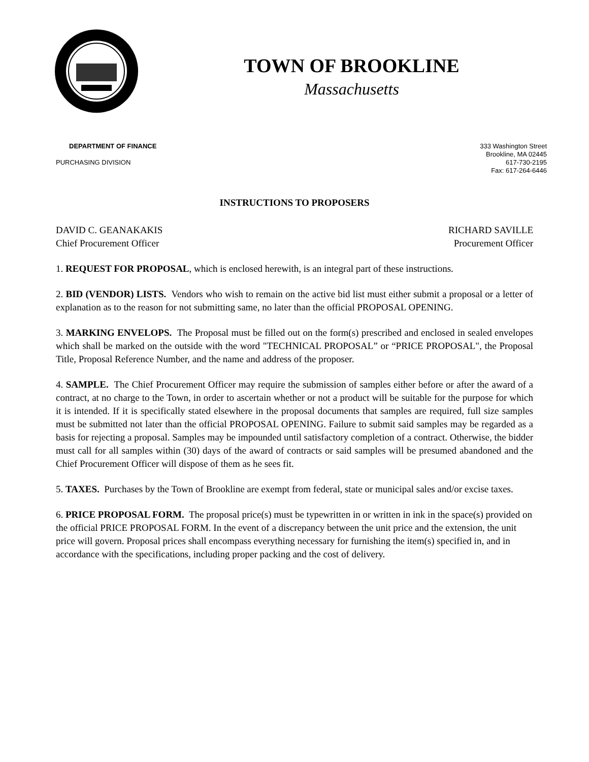TOWN OF BROOKLINE
Massachusetts
DEPARTMENT OF FINANCE
PURCHASING DIVISION
333 Washington Street
Brookline, MA 02445
617-730-2195
Fax: 617-264-6446
INSTRUCTIONS TO PROPOSERS
DAVID C. GEANAKAKIS
Chief Procurement Officer
RICHARD SAVILLE
Procurement Officer
1. REQUEST FOR PROPOSAL, which is enclosed herewith, is an integral part of these instructions.
2. BID (VENDOR) LISTS. Vendors who wish to remain on the active bid list must either submit a proposal or a letter of explanation as to the reason for not submitting same, no later than the official PROPOSAL OPENING.
3. MARKING ENVELOPS. The Proposal must be filled out on the form(s) prescribed and enclosed in sealed envelopes which shall be marked on the outside with the word "TECHNICAL PROPOSAL” or “PRICE PROPOSAL", the Proposal Title, Proposal Reference Number, and the name and address of the proposer.
4. SAMPLE. The Chief Procurement Officer may require the submission of samples either before or after the award of a contract, at no charge to the Town, in order to ascertain whether or not a product will be suitable for the purpose for which it is intended. If it is specifically stated elsewhere in the proposal documents that samples are required, full size samples must be submitted not later than the official PROPOSAL OPENING. Failure to submit said samples may be regarded as a basis for rejecting a proposal. Samples may be impounded until satisfactory completion of a contract. Otherwise, the bidder must call for all samples within (30) days of the award of contracts or said samples will be presumed abandoned and the Chief Procurement Officer will dispose of them as he sees fit.
5. TAXES. Purchases by the Town of Brookline are exempt from federal, state or municipal sales and/or excise taxes.
6. PRICE PROPOSAL FORM. The proposal price(s) must be typewritten in or written in ink in the space(s) provided on the official PRICE PROPOSAL FORM. In the event of a discrepancy between the unit price and the extension, the unit price will govern. Proposal prices shall encompass everything necessary for furnishing the item(s) specified in, and in accordance with the specifications, including proper packing and the cost of delivery.